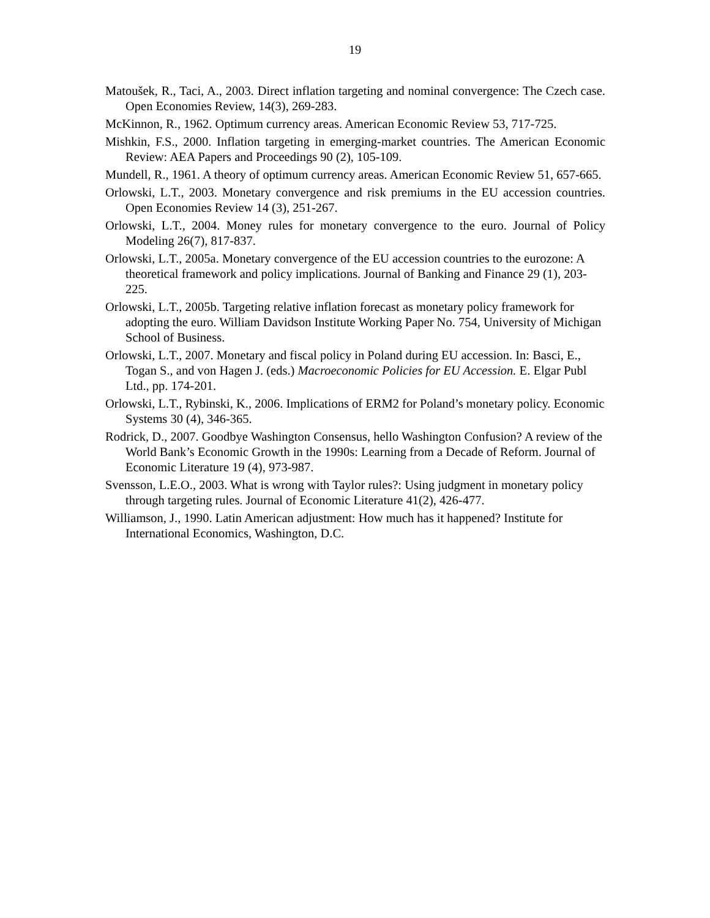19
Matoušek, R., Taci, A., 2003. Direct inflation targeting and nominal convergence: The Czech case. Open Economies Review, 14(3), 269-283.
McKinnon, R., 1962. Optimum currency areas. American Economic Review 53, 717-725.
Mishkin, F.S., 2000. Inflation targeting in emerging-market countries. The American Economic Review: AEA Papers and Proceedings 90 (2), 105-109.
Mundell, R., 1961. A theory of optimum currency areas. American Economic Review 51, 657-665.
Orlowski, L.T., 2003. Monetary convergence and risk premiums in the EU accession countries. Open Economies Review 14 (3), 251-267.
Orlowski, L.T., 2004. Money rules for monetary convergence to the euro. Journal of Policy Modeling 26(7), 817-837.
Orlowski, L.T., 2005a. Monetary convergence of the EU accession countries to the eurozone: A theoretical framework and policy implications. Journal of Banking and Finance 29 (1), 203-225.
Orlowski, L.T., 2005b. Targeting relative inflation forecast as monetary policy framework for adopting the euro. William Davidson Institute Working Paper No. 754, University of Michigan School of Business.
Orlowski, L.T., 2007. Monetary and fiscal policy in Poland during EU accession. In: Basci, E., Togan S., and von Hagen J. (eds.) Macroeconomic Policies for EU Accession. E. Elgar Publ Ltd., pp. 174-201.
Orlowski, L.T., Rybinski, K., 2006. Implications of ERM2 for Poland’s monetary policy. Economic Systems 30 (4), 346-365.
Rodrick, D., 2007. Goodbye Washington Consensus, hello Washington Confusion? A review of the World Bank’s Economic Growth in the 1990s: Learning from a Decade of Reform. Journal of Economic Literature 19 (4), 973-987.
Svensson, L.E.O., 2003. What is wrong with Taylor rules?: Using judgment in monetary policy through targeting rules. Journal of Economic Literature 41(2), 426-477.
Williamson, J., 1990. Latin American adjustment: How much has it happened? Institute for International Economics, Washington, D.C.